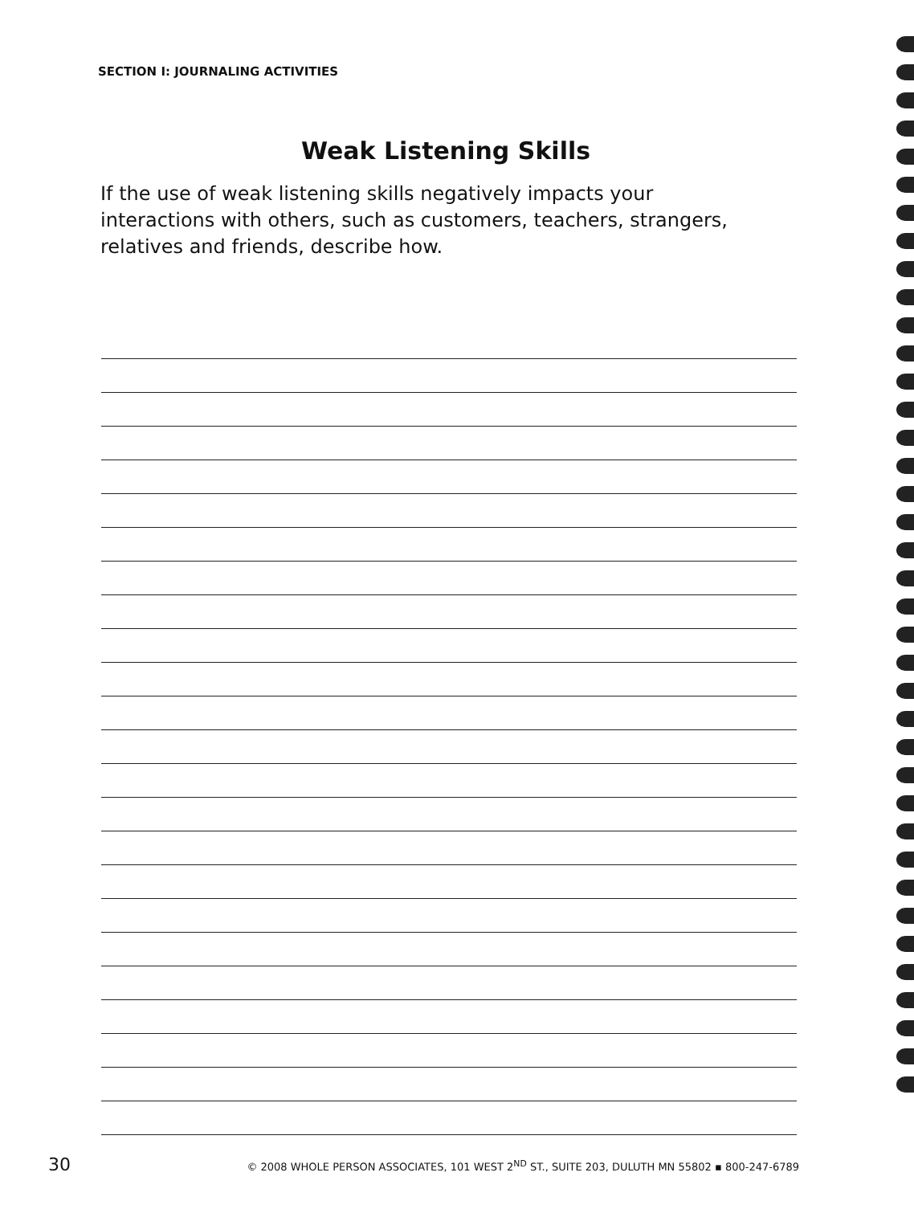SECTION I: JOURNALING ACTIVITIES
Weak Listening Skills
If the use of weak listening skills negatively impacts your interactions with others, such as customers, teachers, strangers, relatives and friends, describe how.
30 © 2008 WHOLE PERSON ASSOCIATES, 101 WEST 2<sup>ND</sup> ST., SUITE 203, DULUTH MN 55802 ▪ 800-247-6789